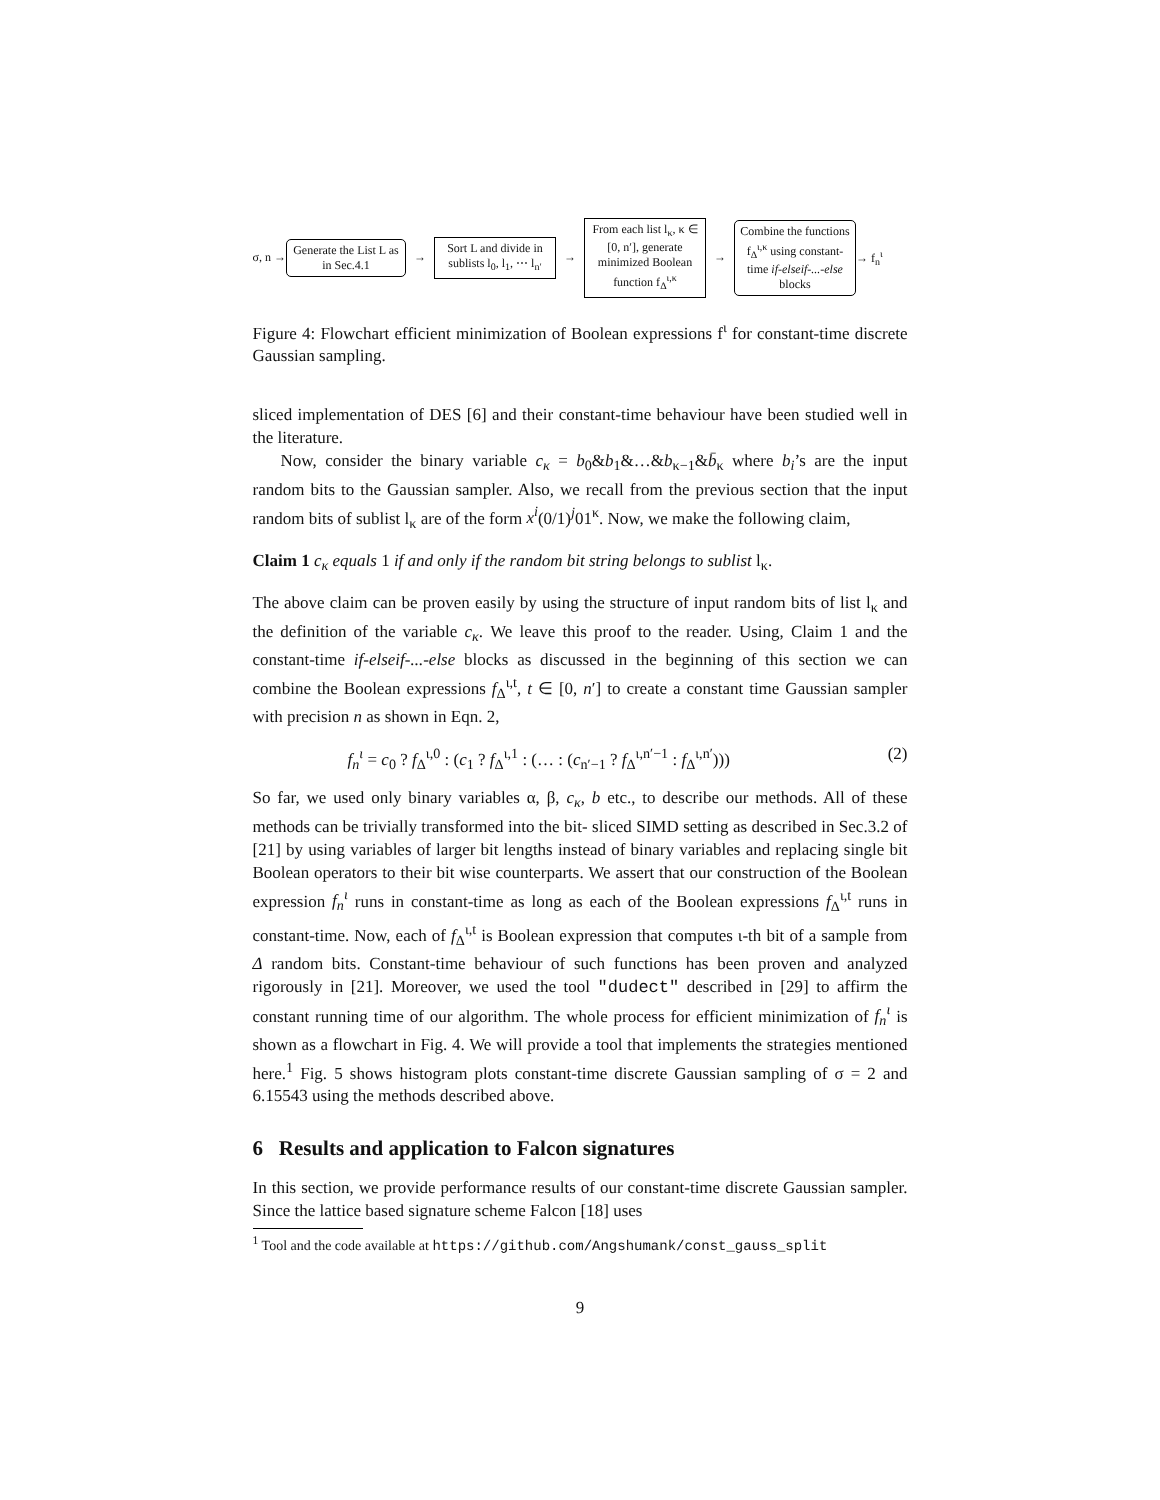σ, n →
Generate the List L as in Sec.4.1
→
Sort L and divide in sublists l<sub>0</sub>, l<sub>1</sub>, ⋯ l<sub>n′</sub>
→
From each list l<sub>κ</sub>, κ ∈ [0, n′], generate minimized Boolean function f<sub>Δ</sub><sup>ι,κ</sup>
→
Combine the functions f<sub>Δ</sub><sup>ι,κ</sup> using constant-time if-elseif-...-else blocks
→ f<sub>n</sub><sup>ι</sup>
Figure 4: Flowchart efficient minimization of Boolean expressions f<sup>ι</sup> for constant-time discrete Gaussian sampling.
sliced implementation of DES [6] and their constant-time behaviour have been studied well in the literature.
Now, consider the binary variable c<sub>κ</sub> = b<sub>0</sub>&b<sub>1</sub>&…&b<sub>κ−1</sub>&b̄<sub>κ</sub> where b<sub>i</sub>’s are the input random bits to the Gaussian sampler. Also, we recall from the previous section that the input random bits of sublist l<sub>κ</sub> are of the form x<sup>i</sup>(0/1)<sup>j</sup>01<sup>κ</sup>. Now, we make the following claim,
Claim 1 c<sub>κ</sub> equals 1 if and only if the random bit string belongs to sublist l<sub>κ</sub>.
The above claim can be proven easily by using the structure of input random bits of list l<sub>κ</sub> and the definition of the variable c<sub>κ</sub>. We leave this proof to the reader. Using, Claim 1 and the constant-time if-elseif-...-else blocks as discussed in the beginning of this section we can combine the Boolean expressions f<sub>Δ</sub><sup>ι,t</sup>, t ∈ [0, n′] to create a constant time Gaussian sampler with precision n as shown in Eqn. 2,
f<sub>n</sub><sup>ι</sup> = c<sub>0</sub> ? f<sub>Δ</sub><sup>ι,0</sup> : (c<sub>1</sub> ? f<sub>Δ</sub><sup>ι,1</sup> : (… : (c<sub>n′−1</sub> ? f<sub>Δ</sub><sup>ι,n′−1</sup> : f<sub>Δ</sub><sup>ι,n′</sup>))) (2)
So far, we used only binary variables α, β, c<sub>κ</sub>, b etc., to describe our methods. All of these methods can be trivially transformed into the bit- sliced SIMD setting as described in Sec.3.2 of [21] by using variables of larger bit lengths instead of binary variables and replacing single bit Boolean operators to their bit wise counterparts. We assert that our construction of the Boolean expression f<sub>n</sub><sup>ι</sup> runs in constant-time as long as each of the Boolean expressions f<sub>Δ</sub><sup>ι,t</sup> runs in constant-time. Now, each of f<sub>Δ</sub><sup>ι,t</sup> is Boolean expression that computes ι-th bit of a sample from Δ random bits. Constant-time behaviour of such functions has been proven and analyzed rigorously in [21]. Moreover, we used the tool "dudect" described in [29] to affirm the constant running time of our algorithm. The whole process for efficient minimization of f<sub>n</sub><sup>ι</sup> is shown as a flowchart in Fig. 4. We will provide a tool that implements the strategies mentioned here.<sup>1</sup> Fig. 5 shows histogram plots constant-time discrete Gaussian sampling of σ = 2 and 6.15543 using the methods described above.
6 Results and application to Falcon signatures
In this section, we provide performance results of our constant-time discrete Gaussian sampler. Since the lattice based signature scheme Falcon [18] uses
<sup>1</sup> Tool and the code available at https://github.com/Angshumank/const_gauss_split
9